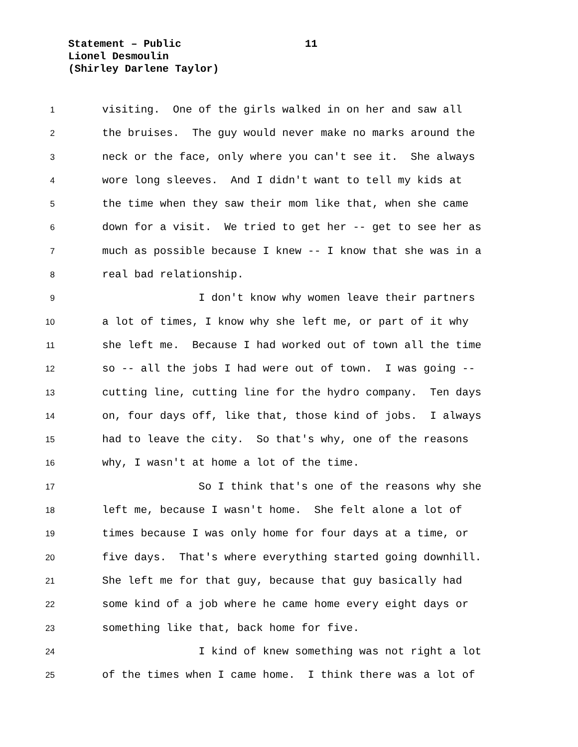Statement – Public 11
Lionel Desmoulin
(Shirley Darlene Taylor)
1 visiting. One of the girls walked in on her and saw all
2 the bruises. The guy would never make no marks around the
3 neck or the face, only where you can't see it. She always
4 wore long sleeves. And I didn't want to tell my kids at
5 the time when they saw their mom like that, when she came
6 down for a visit. We tried to get her -- get to see her as
7 much as possible because I knew -- I know that she was in a
8 real bad relationship.
9 I don't know why women leave their partners
10 a lot of times, I know why she left me, or part of it why
11 she left me. Because I had worked out of town all the time
12 so -- all the jobs I had were out of town. I was going --
13 cutting line, cutting line for the hydro company. Ten days
14 on, four days off, like that, those kind of jobs. I always
15 had to leave the city. So that's why, one of the reasons
16 why, I wasn't at home a lot of the time.
17 So I think that's one of the reasons why she
18 left me, because I wasn't home. She felt alone a lot of
19 times because I was only home for four days at a time, or
20 five days. That's where everything started going downhill.
21 She left me for that guy, because that guy basically had
22 some kind of a job where he came home every eight days or
23 something like that, back home for five.
24 I kind of knew something was not right a lot
25 of the times when I came home. I think there was a lot of